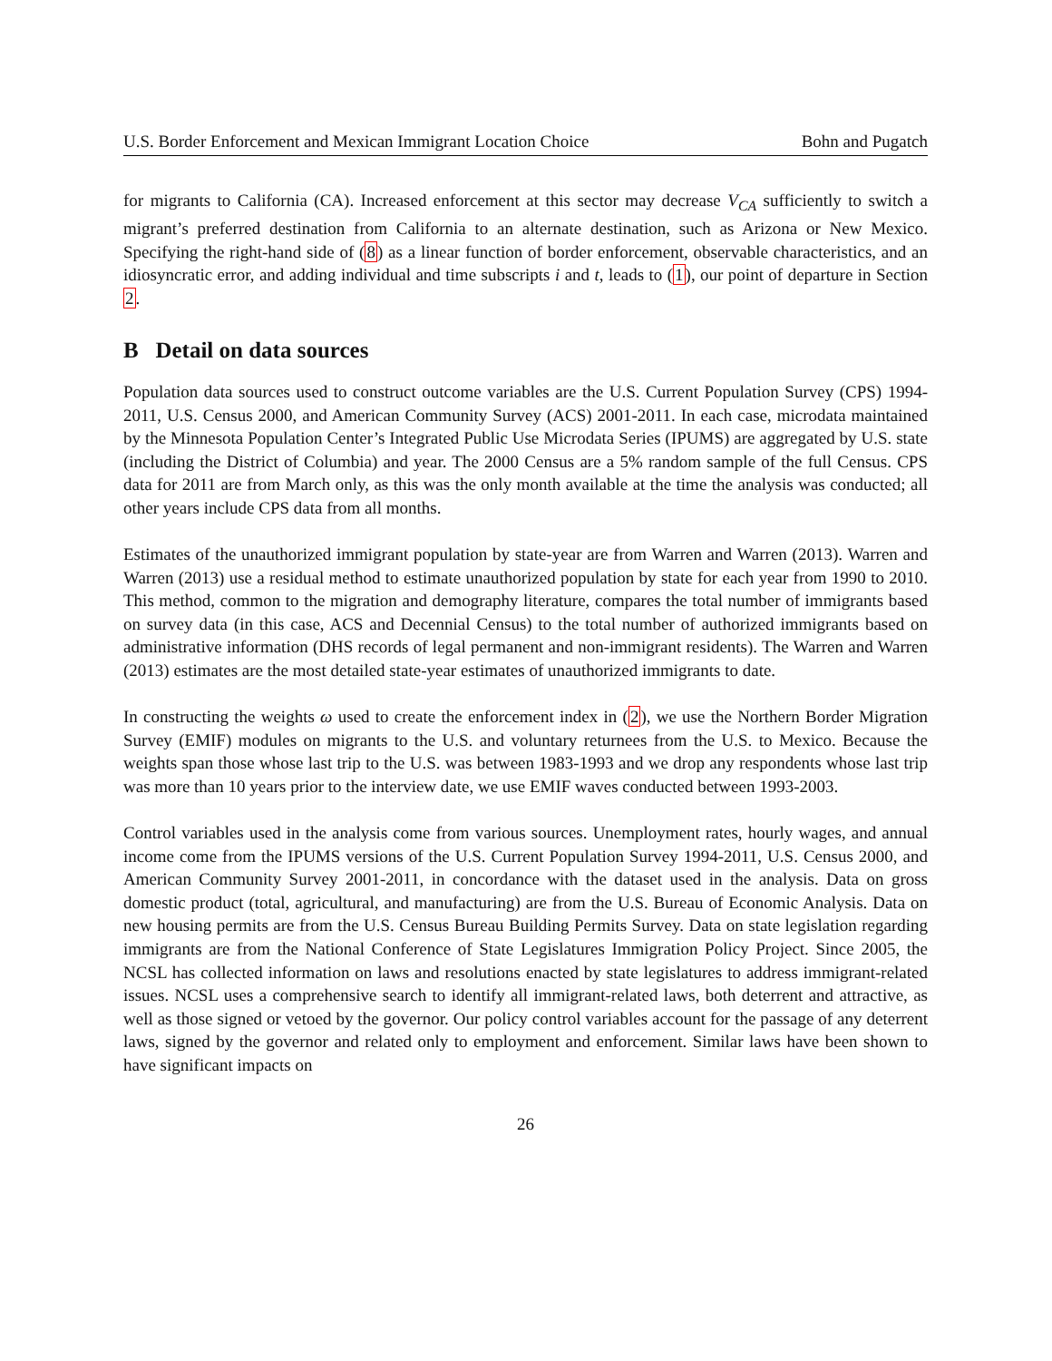U.S. Border Enforcement and Mexican Immigrant Location Choice Bohn and Pugatch
for migrants to California (CA). Increased enforcement at this sector may decrease V<sub>CA</sub> sufficiently to switch a migrant’s preferred destination from California to an alternate destination, such as Arizona or New Mexico. Specifying the right-hand side of (8) as a linear function of border enforcement, observable characteristics, and an idiosyncratic error, and adding individual and time subscripts i and t, leads to (1), our point of departure in Section 2.
B Detail on data sources
Population data sources used to construct outcome variables are the U.S. Current Population Survey (CPS) 1994-2011, U.S. Census 2000, and American Community Survey (ACS) 2001-2011. In each case, microdata maintained by the Minnesota Population Center’s Integrated Public Use Microdata Series (IPUMS) are aggregated by U.S. state (including the District of Columbia) and year. The 2000 Census are a 5% random sample of the full Census. CPS data for 2011 are from March only, as this was the only month available at the time the analysis was conducted; all other years include CPS data from all months.
Estimates of the unauthorized immigrant population by state-year are from Warren and Warren (2013). Warren and Warren (2013) use a residual method to estimate unauthorized population by state for each year from 1990 to 2010. This method, common to the migration and demography literature, compares the total number of immigrants based on survey data (in this case, ACS and Decennial Census) to the total number of authorized immigrants based on administrative information (DHS records of legal permanent and non-immigrant residents). The Warren and Warren (2013) estimates are the most detailed state-year estimates of unauthorized immigrants to date.
In constructing the weights ω used to create the enforcement index in (2), we use the Northern Border Migration Survey (EMIF) modules on migrants to the U.S. and voluntary returnees from the U.S. to Mexico. Because the weights span those whose last trip to the U.S. was between 1983-1993 and we drop any respondents whose last trip was more than 10 years prior to the interview date, we use EMIF waves conducted between 1993-2003.
Control variables used in the analysis come from various sources. Unemployment rates, hourly wages, and annual income come from the IPUMS versions of the U.S. Current Population Survey 1994-2011, U.S. Census 2000, and American Community Survey 2001-2011, in concordance with the dataset used in the analysis. Data on gross domestic product (total, agricultural, and manufacturing) are from the U.S. Bureau of Economic Analysis. Data on new housing permits are from the U.S. Census Bureau Building Permits Survey. Data on state legislation regarding immigrants are from the National Conference of State Legislatures Immigration Policy Project. Since 2005, the NCSL has collected information on laws and resolutions enacted by state legislatures to address immigrant-related issues. NCSL uses a comprehensive search to identify all immigrant-related laws, both deterrent and attractive, as well as those signed or vetoed by the governor. Our policy control variables account for the passage of any deterrent laws, signed by the governor and related only to employment and enforcement. Similar laws have been shown to have significant impacts on
26